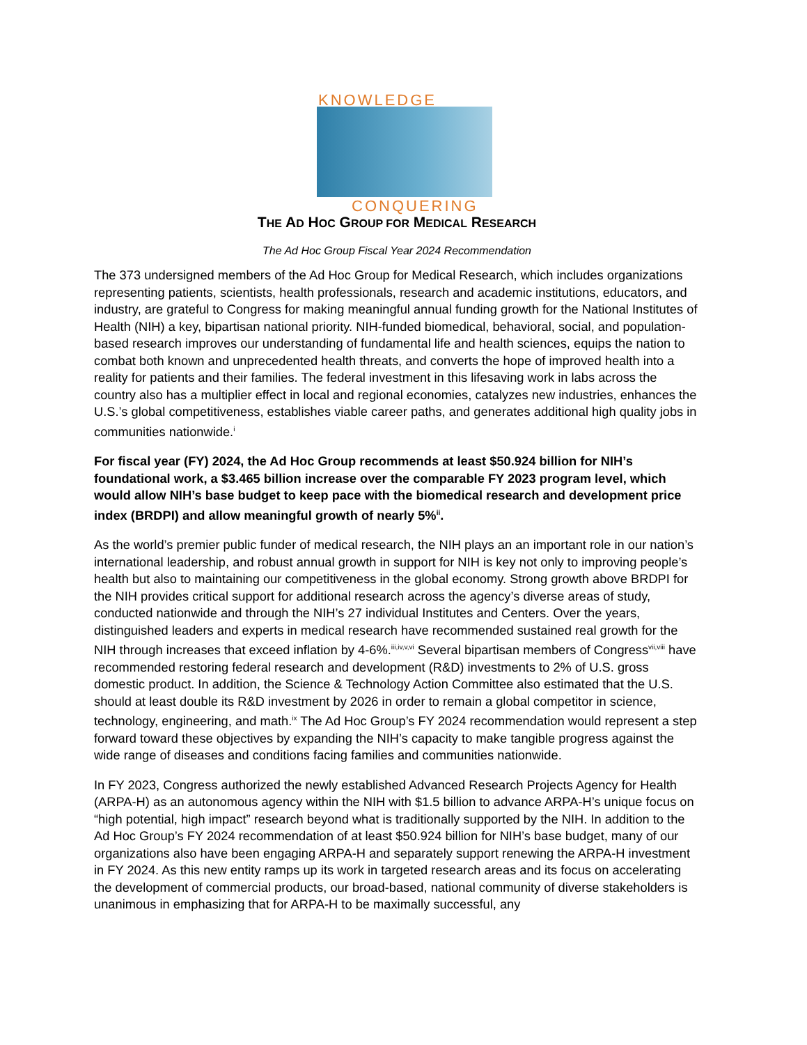KNOWLEDGE
CONQUERING
THE AD HOC GROUP FOR MEDICAL RESEARCH
The Ad Hoc Group Fiscal Year 2024 Recommendation
The 373 undersigned members of the Ad Hoc Group for Medical Research, which includes organizations representing patients, scientists, health professionals, research and academic institutions, educators, and industry, are grateful to Congress for making meaningful annual funding growth for the National Institutes of Health (NIH) a key, bipartisan national priority. NIH-funded biomedical, behavioral, social, and population-based research improves our understanding of fundamental life and health sciences, equips the nation to combat both known and unprecedented health threats, and converts the hope of improved health into a reality for patients and their families. The federal investment in this lifesaving work in labs across the country also has a multiplier effect in local and regional economies, catalyzes new industries, enhances the U.S.’s global competitiveness, establishes viable career paths, and generates additional high quality jobs in communities nationwide.<sup>i</sup>
For fiscal year (FY) 2024, the Ad Hoc Group recommends at least $50.924 billion for NIH’s foundational work, a $3.465 billion increase over the comparable FY 2023 program level, which would allow NIH’s base budget to keep pace with the biomedical research and development price index (BRDPI) and allow meaningful growth of nearly 5%<sup>ii</sup>.
As the world’s premier public funder of medical research, the NIH plays an an important role in our nation’s international leadership, and robust annual growth in support for NIH is key not only to improving people’s health but also to maintaining our competitiveness in the global economy. Strong growth above BRDPI for the NIH provides critical support for additional research across the agency’s diverse areas of study, conducted nationwide and through the NIH’s 27 individual Institutes and Centers. Over the years, distinguished leaders and experts in medical research have recommended sustained real growth for the NIH through increases that exceed inflation by 4-6%.<sup>iii,iv,v,vi</sup> Several bipartisan members of Congress<sup>vii,viii</sup> have recommended restoring federal research and development (R&D) investments to 2% of U.S. gross domestic product. In addition, the Science & Technology Action Committee also estimated that the U.S. should at least double its R&D investment by 2026 in order to remain a global competitor in science, technology, engineering, and math.<sup>ix</sup> The Ad Hoc Group’s FY 2024 recommendation would represent a step forward toward these objectives by expanding the NIH’s capacity to make tangible progress against the wide range of diseases and conditions facing families and communities nationwide.
In FY 2023, Congress authorized the newly established Advanced Research Projects Agency for Health (ARPA-H) as an autonomous agency within the NIH with $1.5 billion to advance ARPA-H’s unique focus on “high potential, high impact” research beyond what is traditionally supported by the NIH. In addition to the Ad Hoc Group’s FY 2024 recommendation of at least $50.924 billion for NIH’s base budget, many of our organizations also have been engaging ARPA-H and separately support renewing the ARPA-H investment in FY 2024. As this new entity ramps up its work in targeted research areas and its focus on accelerating the development of commercial products, our broad-based, national community of diverse stakeholders is unanimous in emphasizing that for ARPA-H to be maximally successful, any